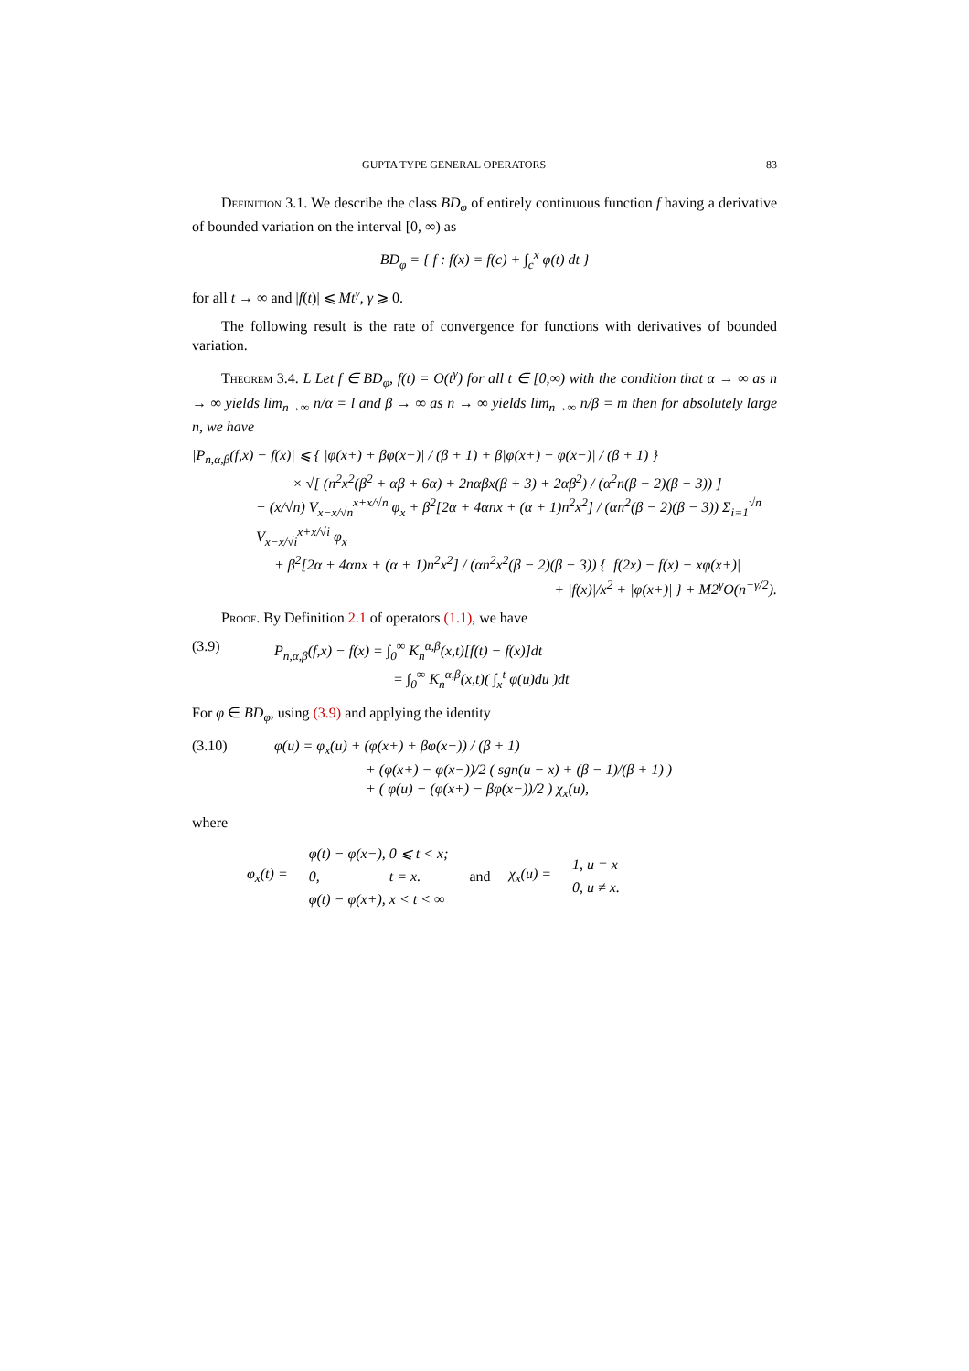GUPTA TYPE GENERAL OPERATORS 83
Definition 3.1. We describe the class BD<sub>φ</sub> of entirely continuous function f having a derivative of bounded variation on the interval [0, ∞) as
BD<sub>φ</sub> = { f : f(x) = f(c) + ∫<sub>c</sub><sup>x</sup> φ(t) dt }
for all t → ∞ and |f(t)| ⩽ Mt<sup>γ</sup>, γ ⩾ 0.
The following result is the rate of convergence for functions with derivatives of bounded variation.
Theorem 3.4. L Let f ∈ BD<sub>φ</sub>, f(t) = O(t<sup>γ</sup>) for all t ∈ [0,∞) with the condition that α → ∞ as n → ∞ yields lim<sub>n→∞</sub> n/α = l and β → ∞ as n → ∞ yields lim<sub>n→∞</sub> n/β = m then for absolutely large n, we have
|P<sub>n,α,β</sub>(f,x) − f(x)| ⩽ { |φ(x+) + βφ(x−)| / (β + 1) + β|φ(x+) − φ(x−)| / (β + 1) }
× √[ (n<sup>2</sup>x<sup>2</sup>(β<sup>2</sup> + αβ + 6α) + 2nαβx(β + 3) + 2αβ<sup>2</sup>) / (α<sup>2</sup>n(β − 2)(β − 3)) ]
+ (x/√n) V<sub>x−x/√n</sub><sup>x+x/√n</sup> φ<sub>x</sub> + β<sup>2</sup>[2α + 4αnx + (α + 1)n<sup>2</sup>x<sup>2</sup>] / (αn<sup>2</sup>(β − 2)(β − 3)) Σ<sub>i=1</sub><sup>√n</sup> V<sub>x−x/√i</sub><sup>x+x/√i</sup> φ<sub>x</sub>
+ β<sup>2</sup>[2α + 4αnx + (α + 1)n<sup>2</sup>x<sup>2</sup>] / (αn<sup>2</sup>x<sup>2</sup>(β − 2)(β − 3)) { |f(2x) − f(x) − xφ(x+)|
+ |f(x)|/x<sup>2</sup> + |φ(x+)| } + M2<sup>γ</sup>O(n<sup>−γ/2</sup>).
Proof. By Definition 2.1 of operators (1.1), we have
(3.9) P<sub>n,α,β</sub>(f,x) − f(x) = ∫<sub>0</sub><sup>∞</sup> K<sub>n</sub><sup>α,β</sup>(x,t)[f(t) − f(x)]dt
= ∫<sub>0</sub><sup>∞</sup> K<sub>n</sub><sup>α,β</sup>(x,t)( ∫<sub>x</sub><sup>t</sup> φ(u)du )dt
For φ ∈ BD<sub>φ</sub>, using (3.9) and applying the identity
(3.10) φ(u) = φ<sub>x</sub>(u) + (φ(x+) + βφ(x−)) / (β + 1)
+ (φ(x+) − φ(x−))/2 ( sgn(u − x) + (β − 1)/(β + 1) )
+ ( φ(u) − (φ(x+) − βφ(x−))/2 ) χ<sub>x</sub>(u),
where
φ<sub>x</sub>(t) =
| φ(t) − φ(x−), | 0 ⩽ t < x; |
| 0, | t = x. |
| φ(t) − φ(x+), | x < t < ∞ |
and χ<sub>x</sub>(u) =
| 1, | u = x |
| 0, | u ≠ x. |